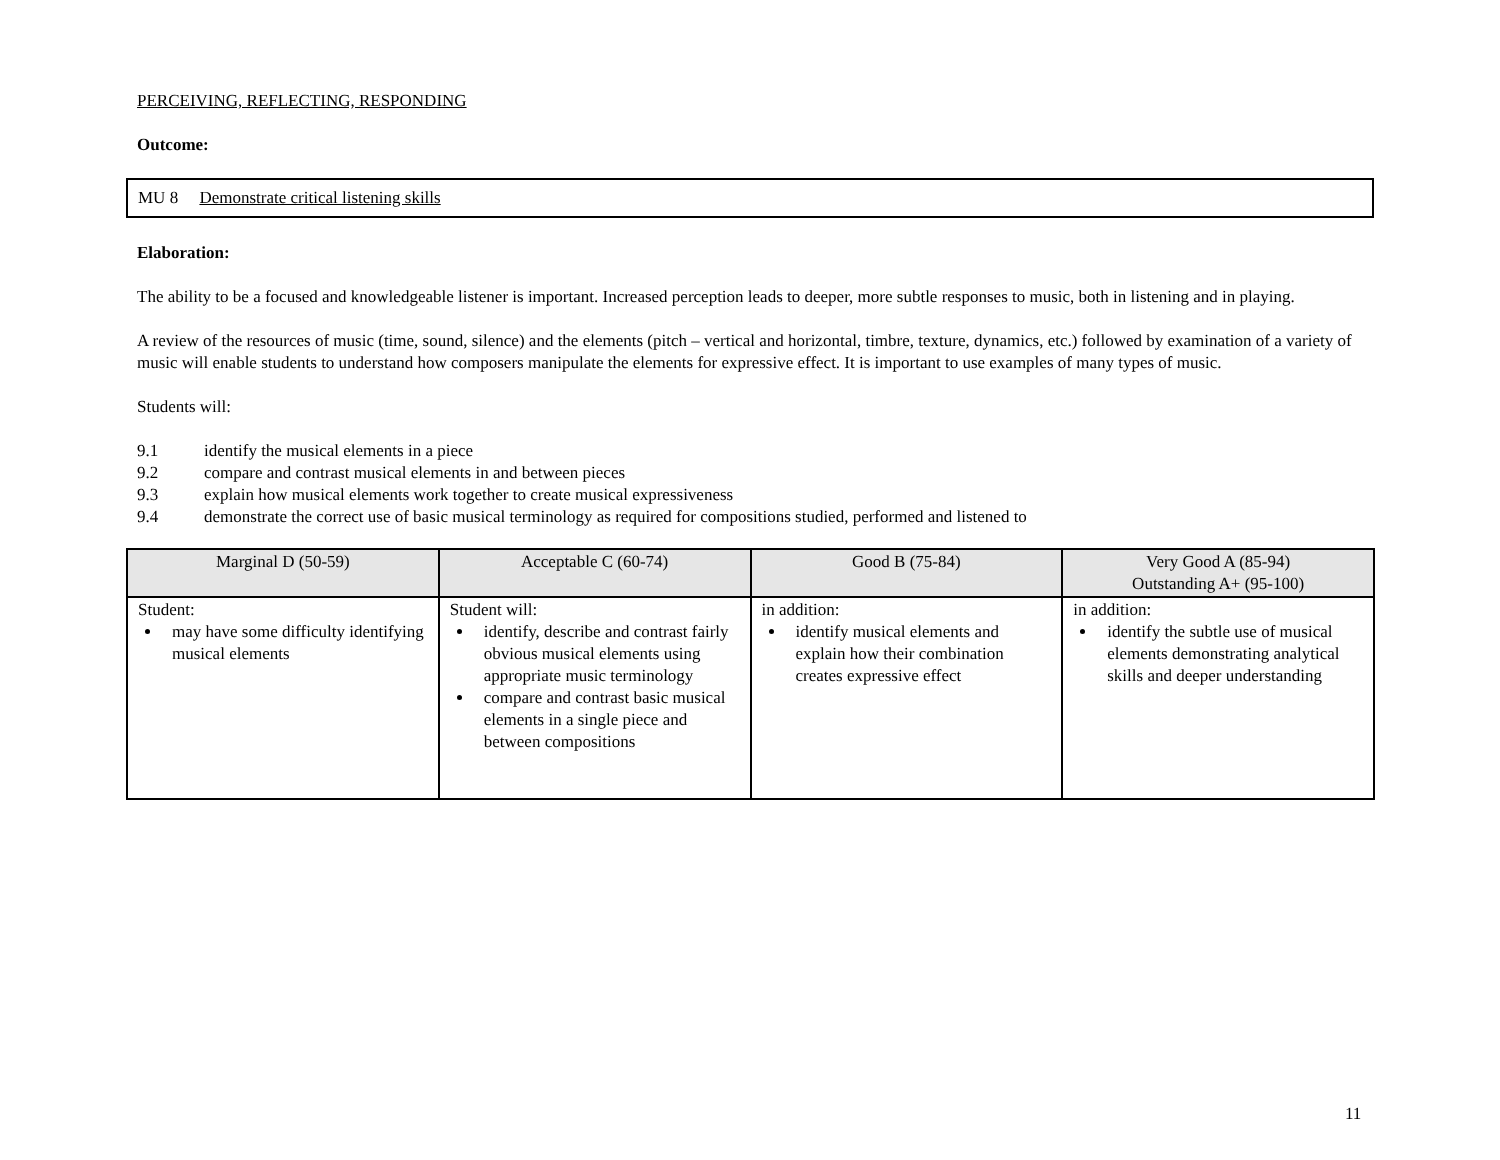PERCEIVING, REFLECTING, RESPONDING
Outcome:
MU 8 Demonstrate critical listening skills
Elaboration:
The ability to be a focused and knowledgeable listener is important. Increased perception leads to deeper, more subtle responses to music, both in listening and in playing.
A review of the resources of music (time, sound, silence) and the elements (pitch – vertical and horizontal, timbre, texture, dynamics, etc.) followed by examination of a variety of music will enable students to understand how composers manipulate the elements for expressive effect. It is important to use examples of many types of music.
Students will:
9.1 identify the musical elements in a piece
9.2 compare and contrast musical elements in and between pieces
9.3 explain how musical elements work together to create musical expressiveness
9.4 demonstrate the correct use of basic musical terminology as required for compositions studied, performed and listened to
| Marginal D (50-59) | Acceptable C (60-74) | Good B (75-84) | Very Good A (85-94) Outstanding A+ (95-100) |
| --- | --- | --- | --- |
| Student: may have some difficulty identifying musical elements | Student will: identify, describe and contrast fairly obvious musical elements using appropriate music terminology compare and contrast basic musical elements in a single piece and between compositions | in addition: identify musical elements and explain how their combination creates expressive effect | in addition: identify the subtle use of musical elements demonstrating analytical skills and deeper understanding |
11